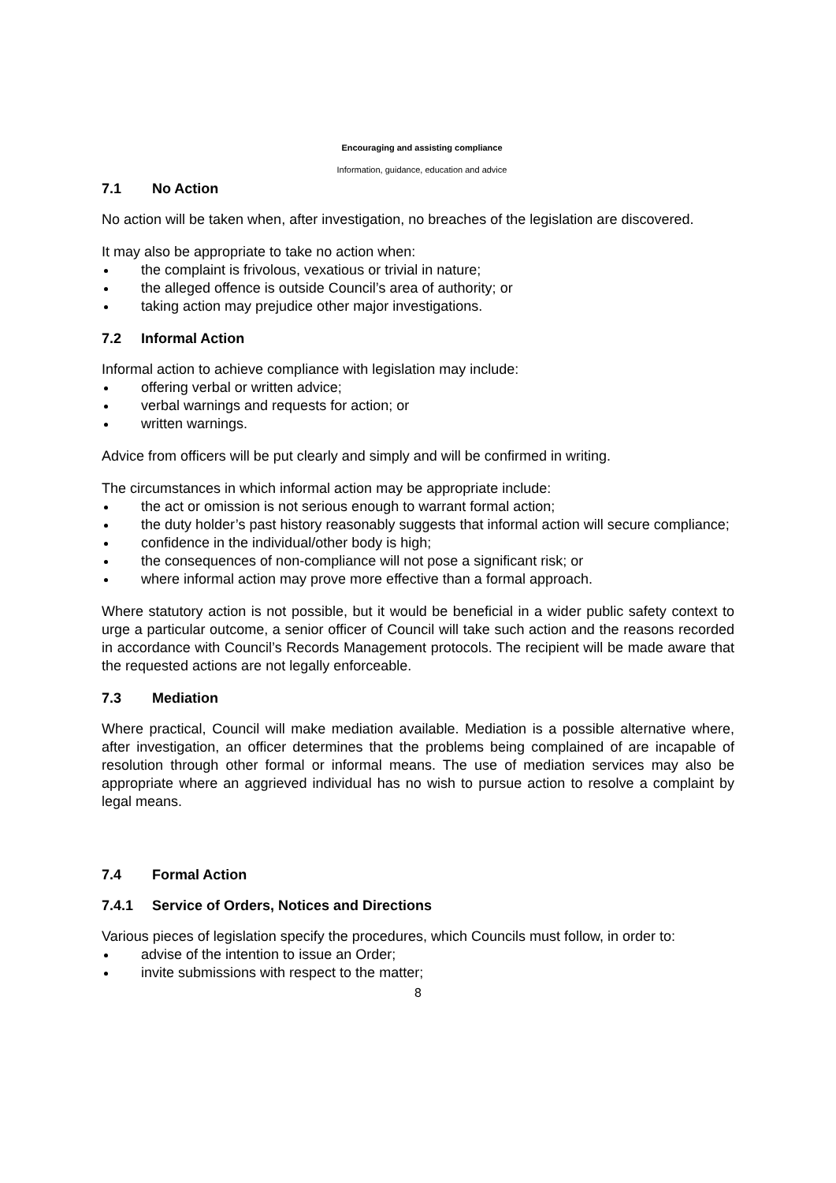Encouraging and assisting compliance
Information, guidance, education and advice
7.1 No Action
No action will be taken when, after investigation, no breaches of the legislation are discovered.
It may also be appropriate to take no action when:
the complaint is frivolous, vexatious or trivial in nature;
the alleged offence is outside Council’s area of authority; or
taking action may prejudice other major investigations.
7.2 Informal Action
Informal action to achieve compliance with legislation may include:
offering verbal or written advice;
verbal warnings and requests for action; or
written warnings.
Advice from officers will be put clearly and simply and will be confirmed in writing.
The circumstances in which informal action may be appropriate include:
the act or omission is not serious enough to warrant formal action;
the duty holder’s past history reasonably suggests that informal action will secure compliance;
confidence in the individual/other body is high;
the consequences of non-compliance will not pose a significant risk; or
where informal action may prove more effective than a formal approach.
Where statutory action is not possible, but it would be beneficial in a wider public safety context to urge a particular outcome, a senior officer of Council will take such action and the reasons recorded in accordance with Council’s Records Management protocols. The recipient will be made aware that the requested actions are not legally enforceable.
7.3 Mediation
Where practical, Council will make mediation available. Mediation is a possible alternative where, after investigation, an officer determines that the problems being complained of are incapable of resolution through other formal or informal means. The use of mediation services may also be appropriate where an aggrieved individual has no wish to pursue action to resolve a complaint by legal means.
7.4 Formal Action
7.4.1 Service of Orders, Notices and Directions
Various pieces of legislation specify the procedures, which Councils must follow, in order to:
advise of the intention to issue an Order;
invite submissions with respect to the matter;
8